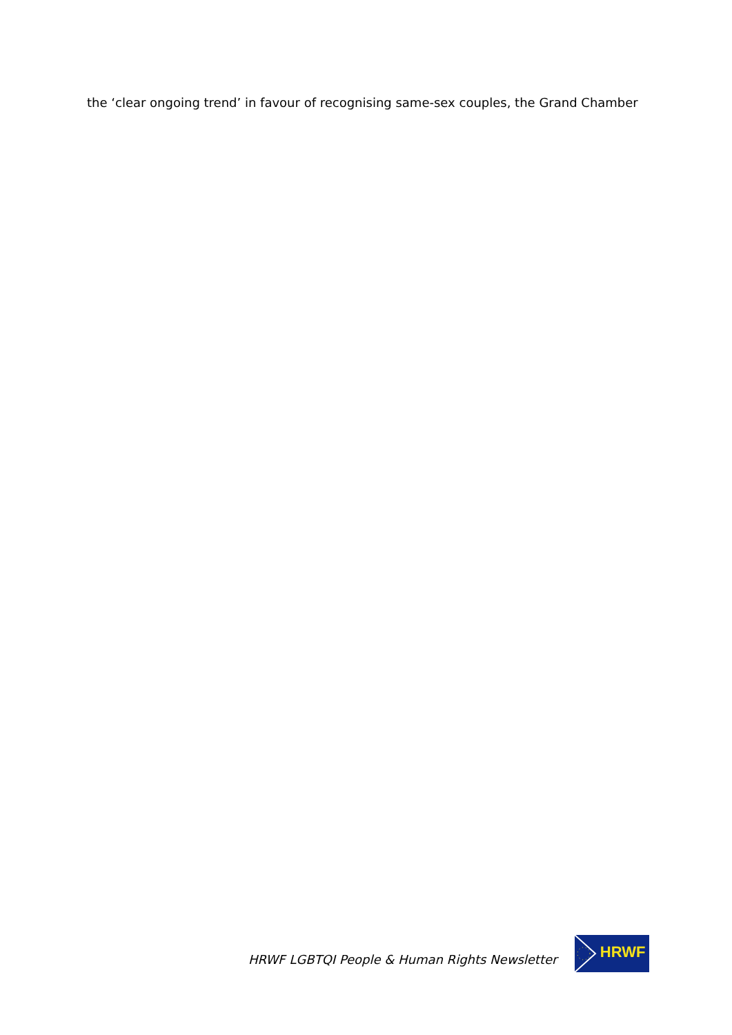the ‘clear ongoing trend’ in favour of recognising same-sex couples, the Grand Chamber
HRWF LGBTQI People & Human Rights Newsletter
HRWF